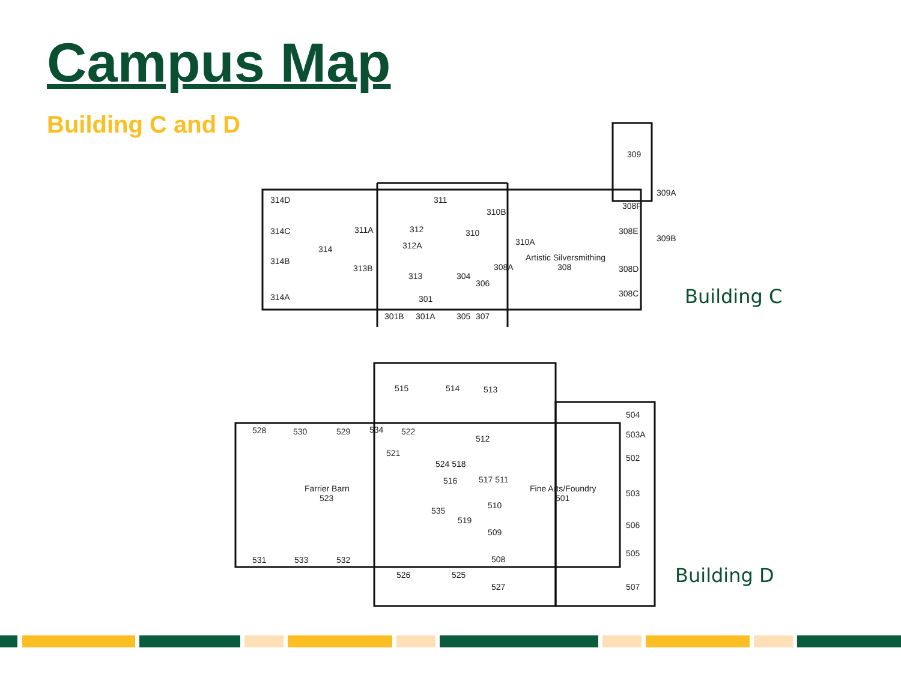Campus Map
Building C and D
314D
314C
314B
314A
314
311
310B
311A
312
310
312A
310A
313B
313
304
306
308A
301
301B
301A
305
307
Artistic Silversmithing
308
309
309A
308F
308E
309B
308D
308C
515
514
513
528
530
529
534
522
521
512
524 518
516
517 511
Farrier Barn
523
Fine Arts/Foundry
501
504
503A
502
503
506
505
507
535
519
510
509
508
527
526
525
531
533
532
Building C
Building D